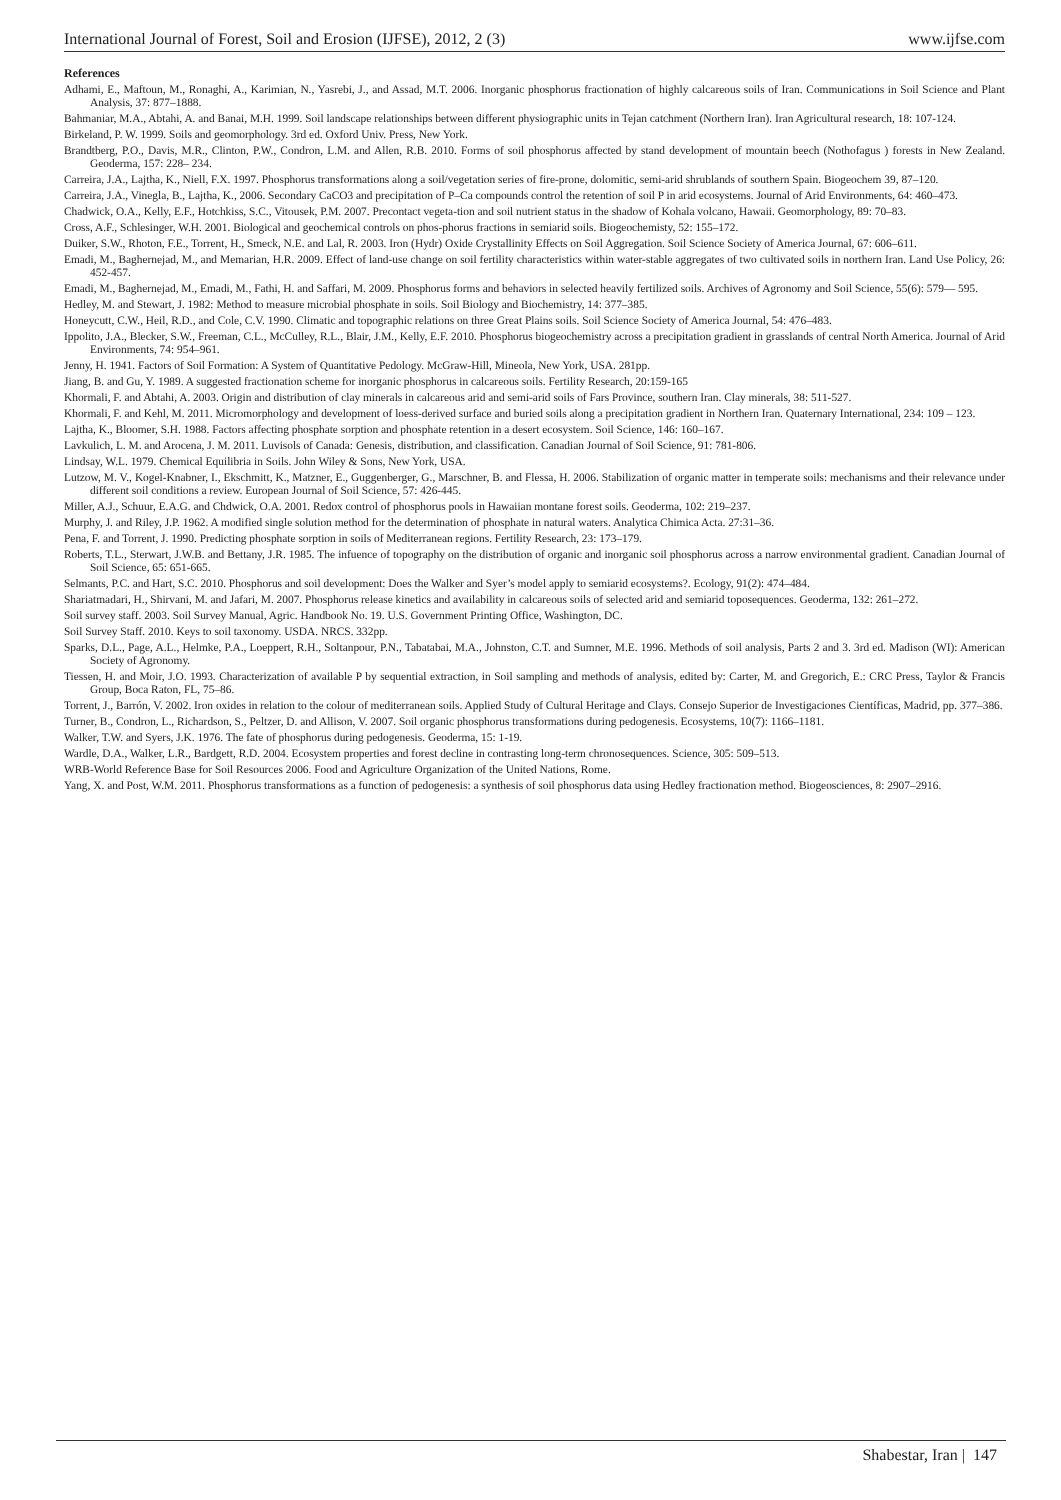International Journal of Forest, Soil and Erosion (IJFSE), 2012, 2 (3) www.ijfse.com
References
Adhami, E., Maftoun, M., Ronaghi, A., Karimian, N., Yasrebi, J., and Assad, M.T. 2006. Inorganic phosphorus fractionation of highly calcareous soils of Iran. Communications in Soil Science and Plant Analysis, 37: 877–1888.
Bahmaniar, M.A., Abtahi, A. and Banai, M.H. 1999. Soil landscape relationships between different physiographic units in Tejan catchment (Northern Iran). Iran Agricultural research, 18: 107-124.
Birkeland, P. W. 1999. Soils and geomorphology. 3rd ed. Oxford Univ. Press, New York.
Brandtberg, P.O., Davis, M.R., Clinton, P.W., Condron, L.M. and Allen, R.B. 2010. Forms of soil phosphorus affected by stand development of mountain beech (Nothofagus ) forests in New Zealand. Geoderma, 157: 228– 234.
Carreira, J.A., Lajtha, K., Niell, F.X. 1997. Phosphorus transformations along a soil/vegetation series of fire-prone, dolomitic, semi-arid shrublands of southern Spain. Biogeochem 39, 87–120.
Carreira, J.A., Vinegla, B., Lajtha, K., 2006. Secondary CaCO3 and precipitation of P–Ca compounds control the retention of soil P in arid ecosystems. Journal of Arid Environments, 64: 460–473.
Chadwick, O.A., Kelly, E.F., Hotchkiss, S.C., Vitousek, P.M. 2007. Precontact vegeta-tion and soil nutrient status in the shadow of Kohala volcano, Hawaii. Geomorphology, 89: 70–83.
Cross, A.F., Schlesinger, W.H. 2001. Biological and geochemical controls on phos-phorus fractions in semiarid soils. Biogeochemisty, 52: 155–172.
Duiker, S.W., Rhoton, F.E., Torrent, H., Smeck, N.E. and Lal, R. 2003. Iron (Hydr) Oxide Crystallinity Effects on Soil Aggregation. Soil Science Society of America Journal, 67: 606–611.
Emadi, M., Baghernejad, M., and Memarian, H.R. 2009. Effect of land-use change on soil fertility characteristics within water-stable aggregates of two cultivated soils in northern Iran. Land Use Policy, 26: 452-457.
Emadi, M., Baghernejad, M., Emadi, M., Fathi, H. and Saffari, M. 2009. Phosphorus forms and behaviors in selected heavily fertilized soils. Archives of Agronomy and Soil Science, 55(6): 579— 595.
Hedley, M. and Stewart, J. 1982: Method to measure microbial phosphate in soils. Soil Biology and Biochemistry, 14: 377–385.
Honeycutt, C.W., Heil, R.D., and Cole, C.V. 1990. Climatic and topographic relations on three Great Plains soils. Soil Science Society of America Journal, 54: 476–483.
Ippolito, J.A., Blecker, S.W., Freeman, C.L., McCulley, R.L., Blair, J.M., Kelly, E.F. 2010. Phosphorus biogeochemistry across a precipitation gradient in grasslands of central North America. Journal of Arid Environments, 74: 954–961.
Jenny, H. 1941. Factors of Soil Formation: A System of Quantitative Pedology. McGraw-Hill, Mineola, New York, USA. 281pp.
Jiang, B. and Gu, Y. 1989. A suggested fractionation scheme for inorganic phosphorus in calcareous soils. Fertility Research, 20:159-165
Khormali, F. and Abtahi, A. 2003. Origin and distribution of clay minerals in calcareous arid and semi-arid soils of Fars Province, southern Iran. Clay minerals, 38: 511-527.
Khormali, F. and Kehl, M. 2011. Micromorphology and development of loess-derived surface and buried soils along a precipitation gradient in Northern Iran. Quaternary International, 234: 109 – 123.
Lajtha, K., Bloomer, S.H. 1988. Factors affecting phosphate sorption and phosphate retention in a desert ecosystem. Soil Science, 146: 160–167.
Lavkulich, L. M. and Arocena, J. M. 2011. Luvisols of Canada: Genesis, distribution, and classification. Canadian Journal of Soil Science, 91: 781-806.
Lindsay, W.L. 1979. Chemical Equilibria in Soils. John Wiley & Sons, New York, USA.
Lutzow, M. V., Kogel-Knabner, I., Ekschmitt, K., Matzner, E., Guggenberger, G., Marschner, B. and Flessa, H. 2006. Stabilization of organic matter in temperate soils: mechanisms and their relevance under different soil conditions a review. European Journal of Soil Science, 57: 426-445.
Miller, A.J., Schuur, E.A.G. and Chdwick, O.A. 2001. Redox control of phosphorus pools in Hawaiian montane forest soils. Geoderma, 102: 219–237.
Murphy, J. and Riley, J.P. 1962. A modified single solution method for the determination of phosphate in natural waters. Analytica Chimica Acta. 27:31–36.
Pena, F. and Torrent, J. 1990. Predicting phosphate sorption in soils of Mediterranean regions. Fertility Research, 23: 173–179.
Roberts, T.L., Sterwart, J.W.B. and Bettany, J.R. 1985. The infuence of topography on the distribution of organic and inorganic soil phosphorus across a narrow environmental gradient. Canadian Journal of Soil Science, 65: 651-665.
Selmants, P.C. and Hart, S.C. 2010. Phosphorus and soil development: Does the Walker and Syer’s model apply to semiarid ecosystems?. Ecology, 91(2): 474–484.
Shariatmadari, H., Shirvani, M. and Jafari, M. 2007. Phosphorus release kinetics and availability in calcareous soils of selected arid and semiarid toposequences. Geoderma, 132: 261–272.
Soil survey staff. 2003. Soil Survey Manual, Agric. Handbook No. 19. U.S. Government Printing Office, Washington, DC.
Soil Survey Staff. 2010. Keys to soil taxonomy. USDA. NRCS. 332pp.
Sparks, D.L., Page, A.L., Helmke, P.A., Loeppert, R.H., Soltanpour, P.N., Tabatabai, M.A., Johnston, C.T. and Sumner, M.E. 1996. Methods of soil analysis, Parts 2 and 3. 3rd ed. Madison (WI): American Society of Agronomy.
Tiessen, H. and Moir, J.O. 1993. Characterization of available P by sequential extraction, in Soil sampling and methods of analysis, edited by: Carter, M. and Gregorich, E.: CRC Press, Taylor & Francis Group, Boca Raton, FL, 75–86.
Torrent, J., Barrón, V. 2002. Iron oxides in relation to the colour of mediterranean soils. Applied Study of Cultural Heritage and Clays. Consejo Superior de Investigaciones Científicas, Madrid, pp. 377–386.
Turner, B., Condron, L., Richardson, S., Peltzer, D. and Allison, V. 2007. Soil organic phosphorus transformations during pedogenesis. Ecosystems, 10(7): 1166–1181.
Walker, T.W. and Syers, J.K. 1976. The fate of phosphorus during pedogenesis. Geoderma, 15: 1-19.
Wardle, D.A., Walker, L.R., Bardgett, R.D. 2004. Ecosystem properties and forest decline in contrasting long-term chronosequences. Science, 305: 509–513.
WRB-World Reference Base for Soil Resources 2006. Food and Agriculture Organization of the United Nations, Rome.
Yang, X. and Post, W.M. 2011. Phosphorus transformations as a function of pedogenesis: a synthesis of soil phosphorus data using Hedley fractionation method. Biogeosciences, 8: 2907–2916.
Shabestar, Iran | 147